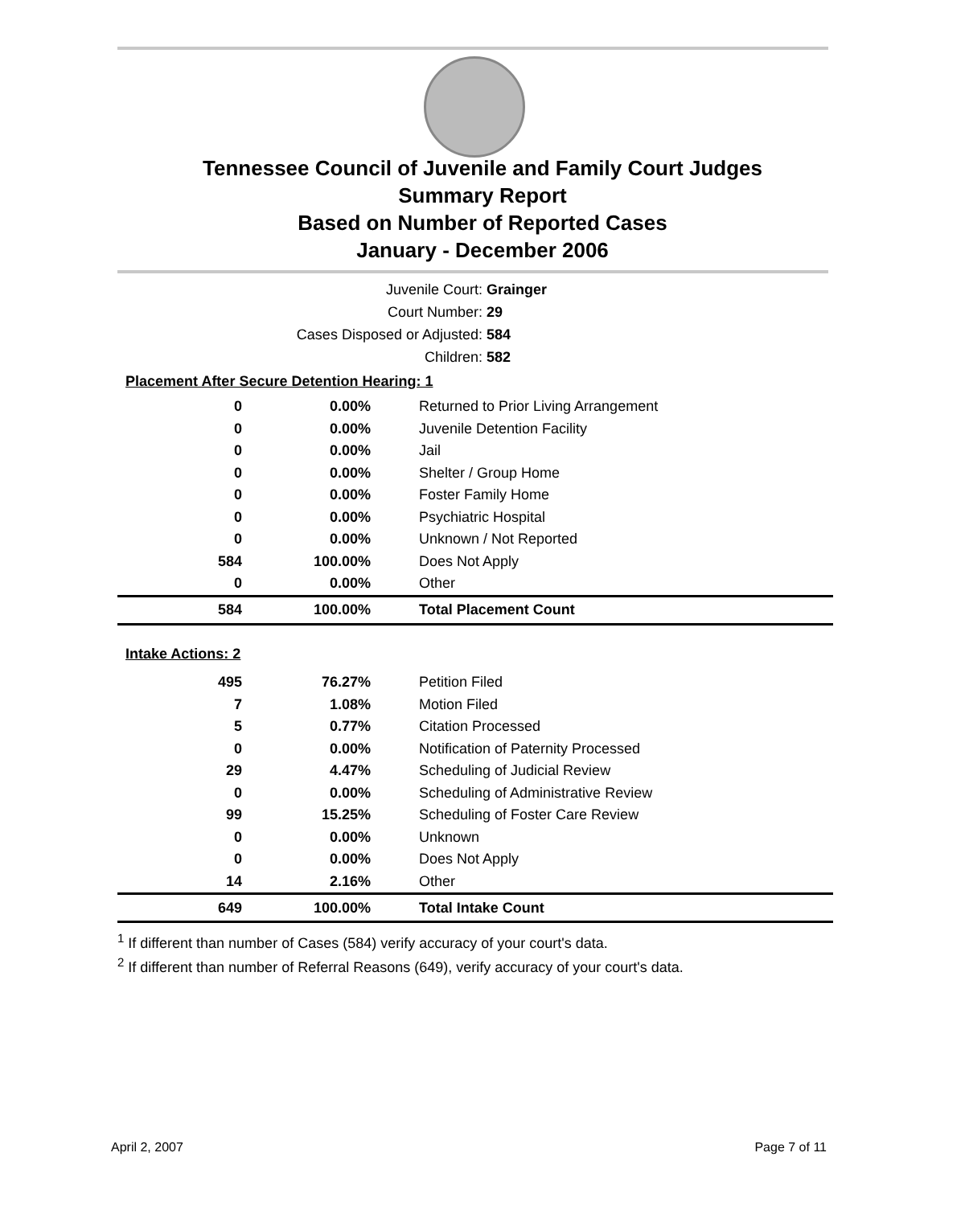Tennessee Council of Juvenile and Family Court Judges
Summary Report
Based on Number of Reported Cases
January - December 2006
Juvenile Court: Grainger
Court Number: 29
Cases Disposed or Adjusted: 584
Children: 582
Placement After Secure Detention Hearing: 1
| 0 | 0.00% | Returned to Prior Living Arrangement |
| 0 | 0.00% | Juvenile Detention Facility |
| 0 | 0.00% | Jail |
| 0 | 0.00% | Shelter / Group Home |
| 0 | 0.00% | Foster Family Home |
| 0 | 0.00% | Psychiatric Hospital |
| 0 | 0.00% | Unknown / Not Reported |
| 584 | 100.00% | Does Not Apply |
| 0 | 0.00% | Other |
| 584 | 100.00% | Total Placement Count |
| Intake Actions: 2 | | |
| 495 | 76.27% | Petition Filed |
| 7 | 1.08% | Motion Filed |
| 5 | 0.77% | Citation Processed |
| 0 | 0.00% | Notification of Paternity Processed |
| 29 | 4.47% | Scheduling of Judicial Review |
| 0 | 0.00% | Scheduling of Administrative Review |
| 99 | 15.25% | Scheduling of Foster Care Review |
| 0 | 0.00% | Unknown |
| 0 | 0.00% | Does Not Apply |
| 14 | 2.16% | Other |
| 649 | 100.00% | Total Intake Count |
<sup>1</sup> If different than number of Cases (584) verify accuracy of your court's data.
<sup>2</sup> If different than number of Referral Reasons (649), verify accuracy of your court's data.
April 2, 2007 Page 7 of 11